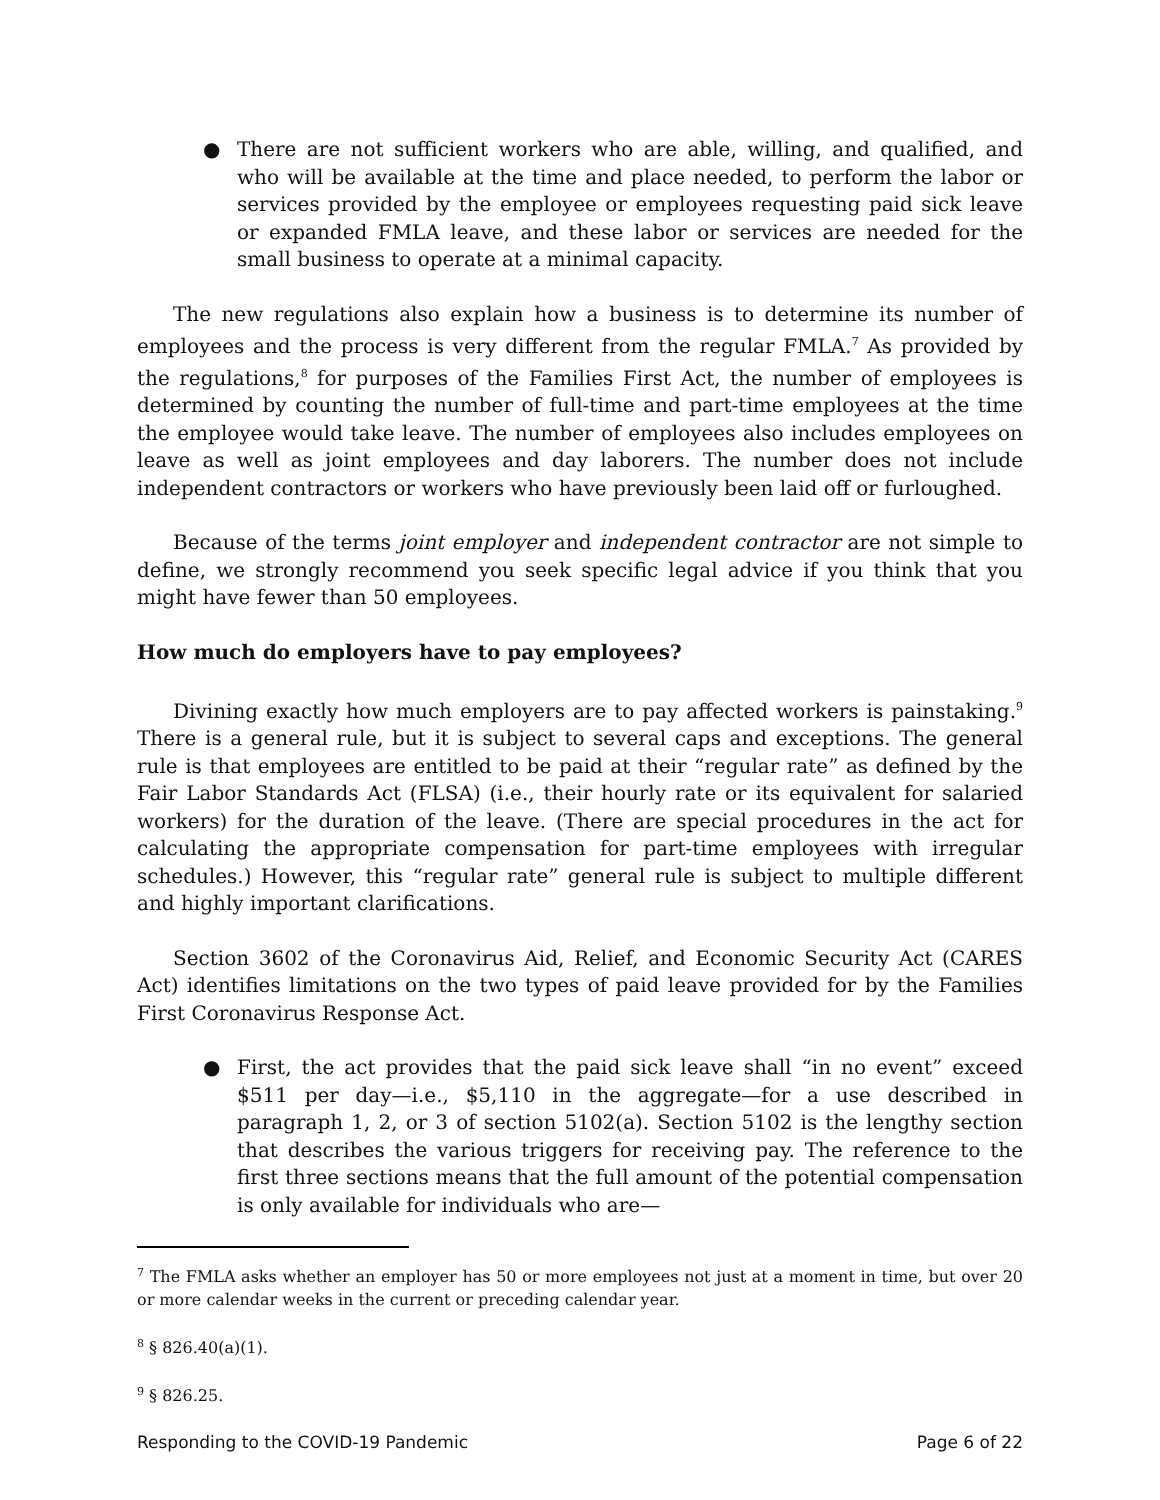● There are not sufficient workers who are able, willing, and qualified, and who will be available at the time and place needed, to perform the labor or services provided by the employee or employees requesting paid sick leave or expanded FMLA leave, and these labor or services are needed for the small business to operate at a minimal capacity.
The new regulations also explain how a business is to determine its number of employees and the process is very different from the regular FMLA.<sup>7</sup> As provided by the regulations,<sup>8</sup> for purposes of the Families First Act, the number of employees is determined by counting the number of full-time and part-time employees at the time the employee would take leave. The number of employees also includes employees on leave as well as joint employees and day laborers. The number does not include independent contractors or workers who have previously been laid off or furloughed.
Because of the terms joint employer and independent contractor are not simple to define, we strongly recommend you seek specific legal advice if you think that you might have fewer than 50 employees.
How much do employers have to pay employees?
Divining exactly how much employers are to pay affected workers is painstaking.<sup>9</sup> There is a general rule, but it is subject to several caps and exceptions. The general rule is that employees are entitled to be paid at their “regular rate” as defined by the Fair Labor Standards Act (FLSA) (i.e., their hourly rate or its equivalent for salaried workers) for the duration of the leave. (There are special procedures in the act for calculating the appropriate compensation for part-time employees with irregular schedules.) However, this “regular rate” general rule is subject to multiple different and highly important clarifications.
Section 3602 of the Coronavirus Aid, Relief, and Economic Security Act (CARES Act) identifies limitations on the two types of paid leave provided for by the Families First Coronavirus Response Act.
● First, the act provides that the paid sick leave shall “in no event” exceed $511 per day—i.e., $5,110 in the aggregate—for a use described in paragraph 1, 2, or 3 of section 5102(a). Section 5102 is the lengthy section that describes the various triggers for receiving pay. The reference to the first three sections means that the full amount of the potential compensation is only available for individuals who are—
<sup>7</sup> The FMLA asks whether an employer has 50 or more employees not just at a moment in time, but over 20 or more calendar weeks in the current or preceding calendar year.
<sup>8</sup> § 826.40(a)(1).
<sup>9</sup> § 826.25.
Responding to the COVID-19 Pandemic Page 6 of 22